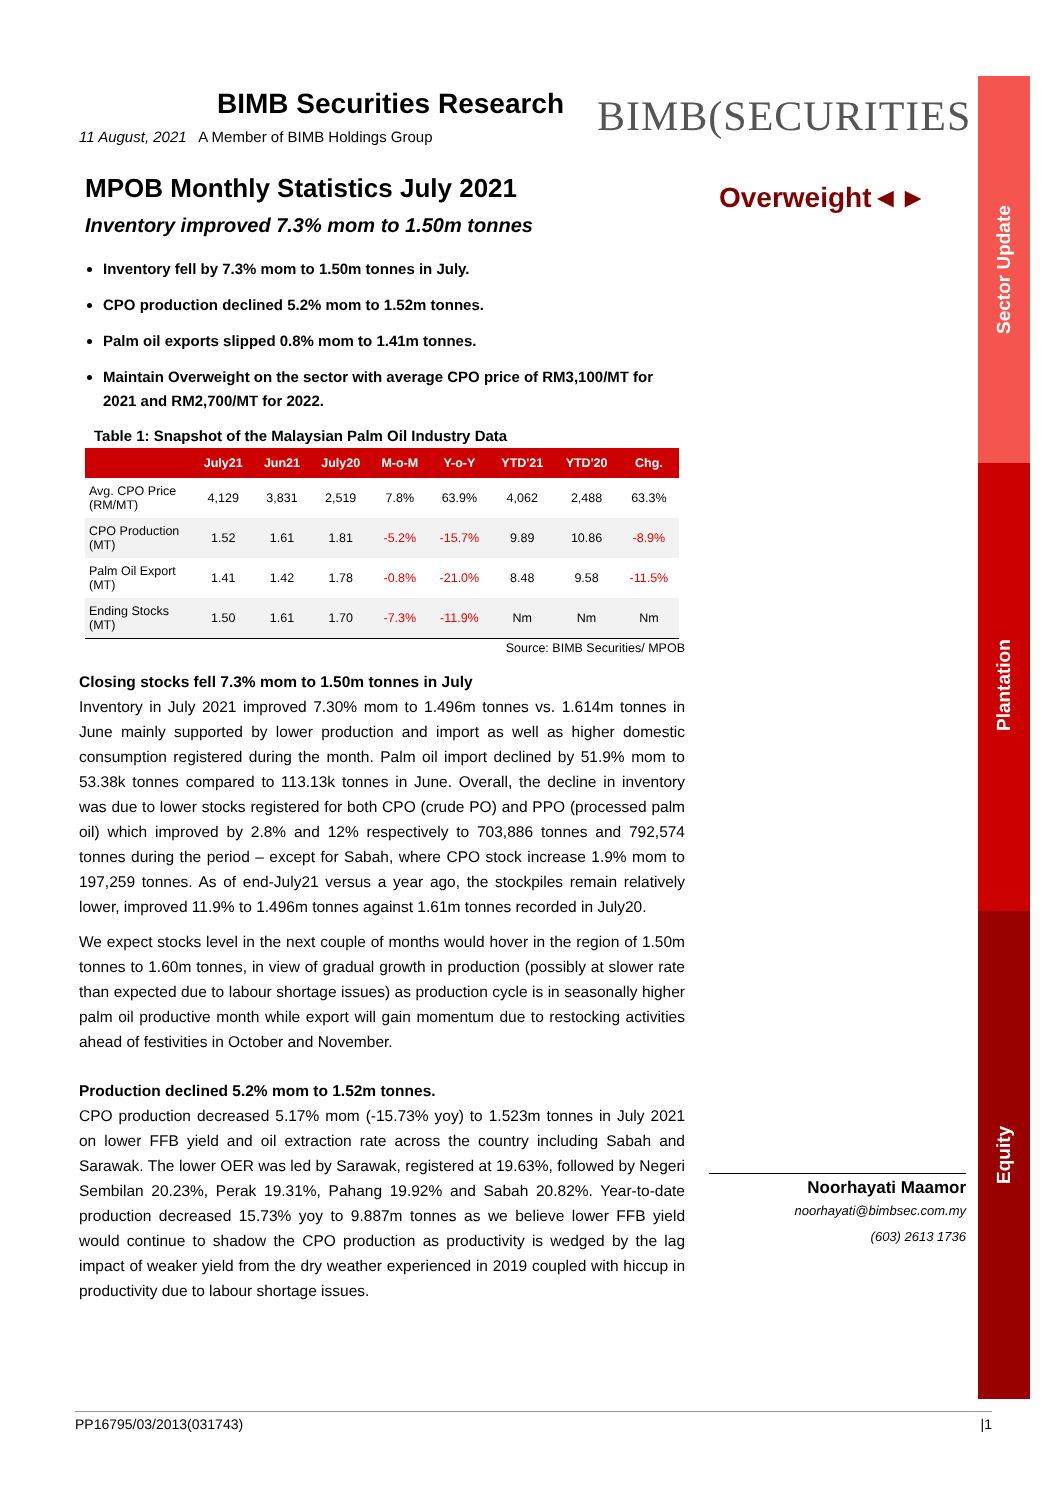Sector Update
Plantation
Equity
BIMB(SECURITIES
BIMB Securities Research
11 August, 2021 A Member of BIMB Holdings Group
MPOB Monthly Statistics July 2021
Inventory improved 7.3% mom to 1.50m tonnes
Inventory fell by 7.3% mom to 1.50m tonnes in July.
CPO production declined 5.2% mom to 1.52m tonnes.
Palm oil exports slipped 0.8% mom to 1.41m tonnes.
Maintain Overweight on the sector with average CPO price of RM3,100/MT for 2021 and RM2,700/MT for 2022.
Table 1: Snapshot of the Malaysian Palm Oil Industry Data
| | July21 | Jun21 | July20 | M-o-M | Y-o-Y | YTD'21 | YTD'20 | Chg. |
| --- | --- | --- | --- | --- | --- | --- | --- | --- |
| Avg. CPO Price (RM/MT) | 4,129 | 3,831 | 2,519 | 7.8% | 63.9% | 4,062 | 2,488 | 63.3% |
| CPO Production (MT) | 1.52 | 1.61 | 1.81 | -5.2% | -15.7% | 9.89 | 10.86 | -8.9% |
| Palm Oil Export (MT) | 1.41 | 1.42 | 1.78 | -0.8% | -21.0% | 8.48 | 9.58 | -11.5% |
| Ending Stocks (MT) | 1.50 | 1.61 | 1.70 | -7.3% | -11.9% | Nm | Nm | Nm |
Source: BIMB Securities/ MPOB
Closing stocks fell 7.3% mom to 1.50m tonnes in July
Inventory in July 2021 improved 7.30% mom to 1.496m tonnes vs. 1.614m tonnes in June mainly supported by lower production and import as well as higher domestic consumption registered during the month. Palm oil import declined by 51.9% mom to 53.38k tonnes compared to 113.13k tonnes in June. Overall, the decline in inventory was due to lower stocks registered for both CPO (crude PO) and PPO (processed palm oil) which improved by 2.8% and 12% respectively to 703,886 tonnes and 792,574 tonnes during the period – except for Sabah, where CPO stock increase 1.9% mom to 197,259 tonnes. As of end-July21 versus a year ago, the stockpiles remain relatively lower, improved 11.9% to 1.496m tonnes against 1.61m tonnes recorded in July20.
We expect stocks level in the next couple of months would hover in the region of 1.50m tonnes to 1.60m tonnes, in view of gradual growth in production (possibly at slower rate than expected due to labour shortage issues) as production cycle is in seasonally higher palm oil productive month while export will gain momentum due to restocking activities ahead of festivities in October and November.
Production declined 5.2% mom to 1.52m tonnes.
CPO production decreased 5.17% mom (-15.73% yoy) to 1.523m tonnes in July 2021 on lower FFB yield and oil extraction rate across the country including Sabah and Sarawak. The lower OER was led by Sarawak, registered at 19.63%, followed by Negeri Sembilan 20.23%, Perak 19.31%, Pahang 19.92% and Sabah 20.82%. Year-to-date production decreased 15.73% yoy to 9.887m tonnes as we believe lower FFB yield would continue to shadow the CPO production as productivity is wedged by the lag impact of weaker yield from the dry weather experienced in 2019 coupled with hiccup in productivity due to labour shortage issues.
Overweight◄►
Noorhayati Maamor
noorhayati@bimbsec.com.my
(603) 2613 1736
PP16795/03/2013(031743) |1